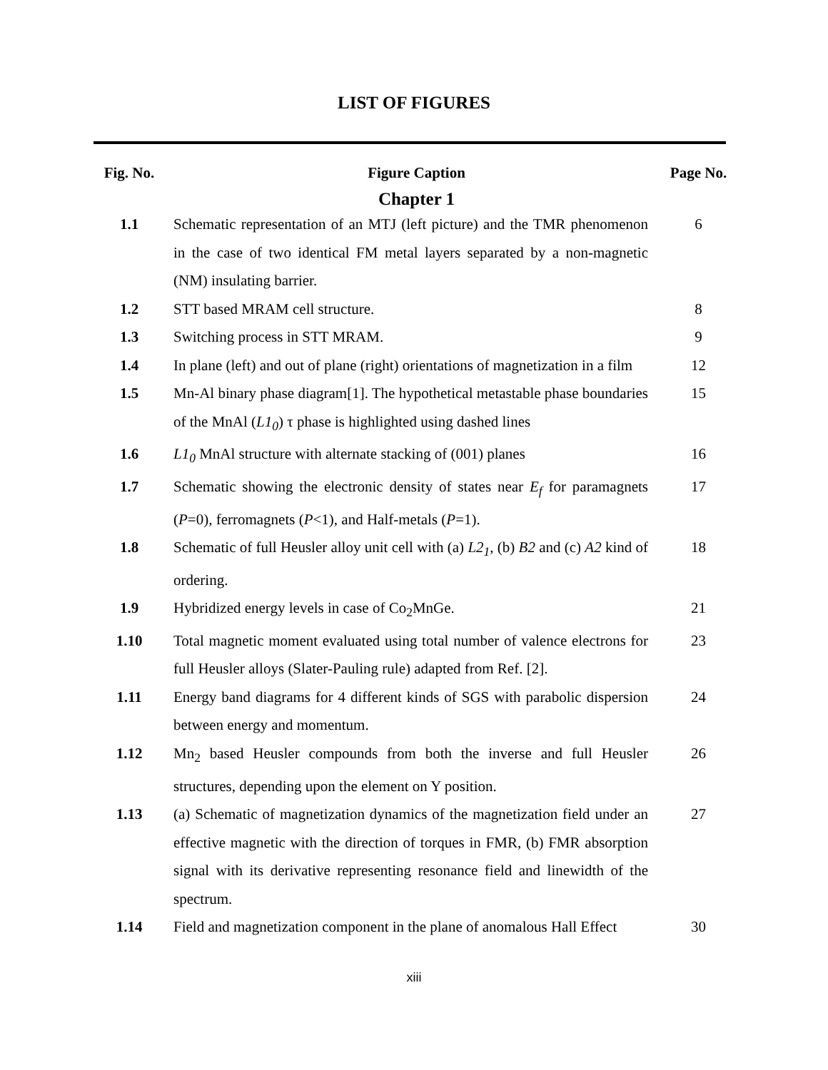LIST OF FIGURES
| Fig. No. | Figure Caption | Page No. |
| --- | --- | --- |
| | Chapter 1 | |
| 1.1 | Schematic representation of an MTJ (left picture) and the TMR phenomenon in the case of two identical FM metal layers separated by a non-magnetic (NM) insulating barrier. | 6 |
| 1.2 | STT based MRAM cell structure. | 8 |
| 1.3 | Switching process in STT MRAM. | 9 |
| 1.4 | In plane (left) and out of plane (right) orientations of magnetization in a film | 12 |
| 1.5 | Mn-Al binary phase diagram[1]. The hypothetical metastable phase boundaries of the MnAl ( L1<sub>0</sub> ) τ phase is highlighted using dashed lines | 15 |
| 1.6 | L1<sub>0</sub> MnAl structure with alternate stacking of (001) planes | 16 |
| 1.7 | Schematic showing the electronic density of states near E<sub>f</sub> for paramagnets ( P =0), ferromagnets ( P <1), and Half-metals ( P =1). | 17 |
| 1.8 | Schematic of full Heusler alloy unit cell with (a) L2<sub>1</sub> , (b) B2 and (c) A2 kind of ordering. | 18 |
| 1.9 | Hybridized energy levels in case of Co<sub>2</sub>MnGe. | 21 |
| 1.10 | Total magnetic moment evaluated using total number of valence electrons for full Heusler alloys (Slater-Pauling rule) adapted from Ref. [2]. | 23 |
| 1.11 | Energy band diagrams for 4 different kinds of SGS with parabolic dispersion between energy and momentum. | 24 |
| 1.12 | Mn<sub>2</sub> based Heusler compounds from both the inverse and full Heusler structures, depending upon the element on Y position. | 26 |
| 1.13 | (a) Schematic of magnetization dynamics of the magnetization field under an effective magnetic with the direction of torques in FMR, (b) FMR absorption signal with its derivative representing resonance field and linewidth of the spectrum. | 27 |
| 1.14 | Field and magnetization component in the plane of anomalous Hall Effect | 30 |
xiii